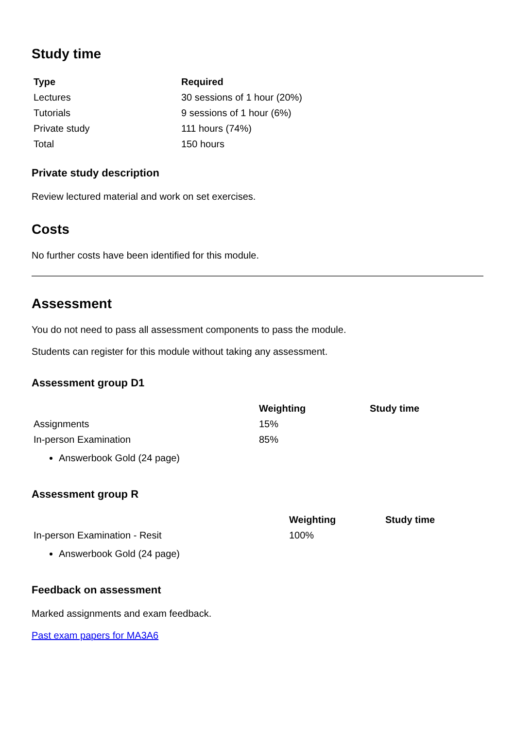Study time
| Type | Required |
| --- | --- |
| Lectures | 30 sessions of 1 hour (20%) |
| Tutorials | 9 sessions of 1 hour (6%) |
| Private study | 111 hours (74%) |
| Total | 150 hours |
Private study description
Review lectured material and work on set exercises.
Costs
No further costs have been identified for this module.
Assessment
You do not need to pass all assessment components to pass the module.
Students can register for this module without taking any assessment.
Assessment group D1
| | Weighting | Study time |
| --- | --- | --- |
| Assignments | 15% | |
| In-person Examination | 85% | |
Answerbook Gold (24 page)
Assessment group R
| | Weighting | Study time |
| --- | --- | --- |
| In-person Examination - Resit | 100% | |
Answerbook Gold (24 page)
Feedback on assessment
Marked assignments and exam feedback.
Past exam papers for MA3A6